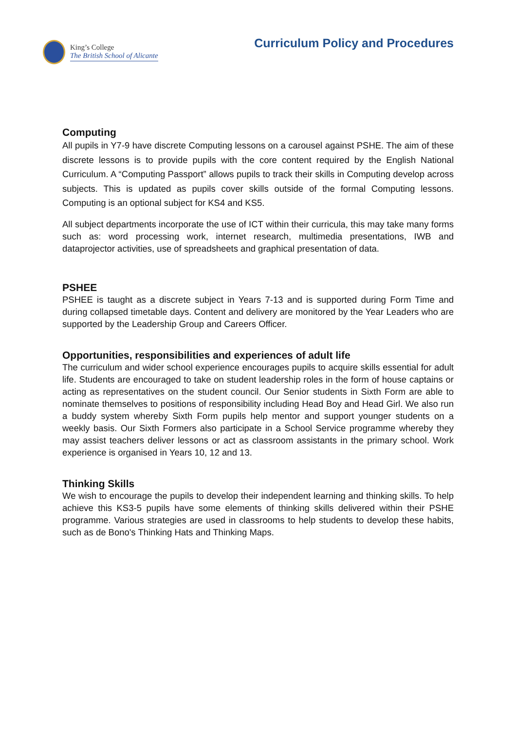King’s College
The British School of Alicante
Curriculum Policy and Procedures
Computing
All pupils in Y7-9 have discrete Computing lessons on a carousel against PSHE. The aim of these discrete lessons is to provide pupils with the core content required by the English National Curriculum. A “Computing Passport” allows pupils to track their skills in Computing develop across subjects. This is updated as pupils cover skills outside of the formal Computing lessons. Computing is an optional subject for KS4 and KS5.
All subject departments incorporate the use of ICT within their curricula, this may take many forms such as: word processing work, internet research, multimedia presentations, IWB and dataprojector activities, use of spreadsheets and graphical presentation of data.
PSHEE
PSHEE is taught as a discrete subject in Years 7-13 and is supported during Form Time and during collapsed timetable days. Content and delivery are monitored by the Year Leaders who are supported by the Leadership Group and Careers Officer.
Opportunities, responsibilities and experiences of adult life
The curriculum and wider school experience encourages pupils to acquire skills essential for adult life. Students are encouraged to take on student leadership roles in the form of house captains or acting as representatives on the student council. Our Senior students in Sixth Form are able to nominate themselves to positions of responsibility including Head Boy and Head Girl. We also run a buddy system whereby Sixth Form pupils help mentor and support younger students on a weekly basis. Our Sixth Formers also participate in a School Service programme whereby they may assist teachers deliver lessons or act as classroom assistants in the primary school. Work experience is organised in Years 10, 12 and 13.
Thinking Skills
We wish to encourage the pupils to develop their independent learning and thinking skills. To help achieve this KS3-5 pupils have some elements of thinking skills delivered within their PSHE programme. Various strategies are used in classrooms to help students to develop these habits, such as de Bono's Thinking Hats and Thinking Maps.